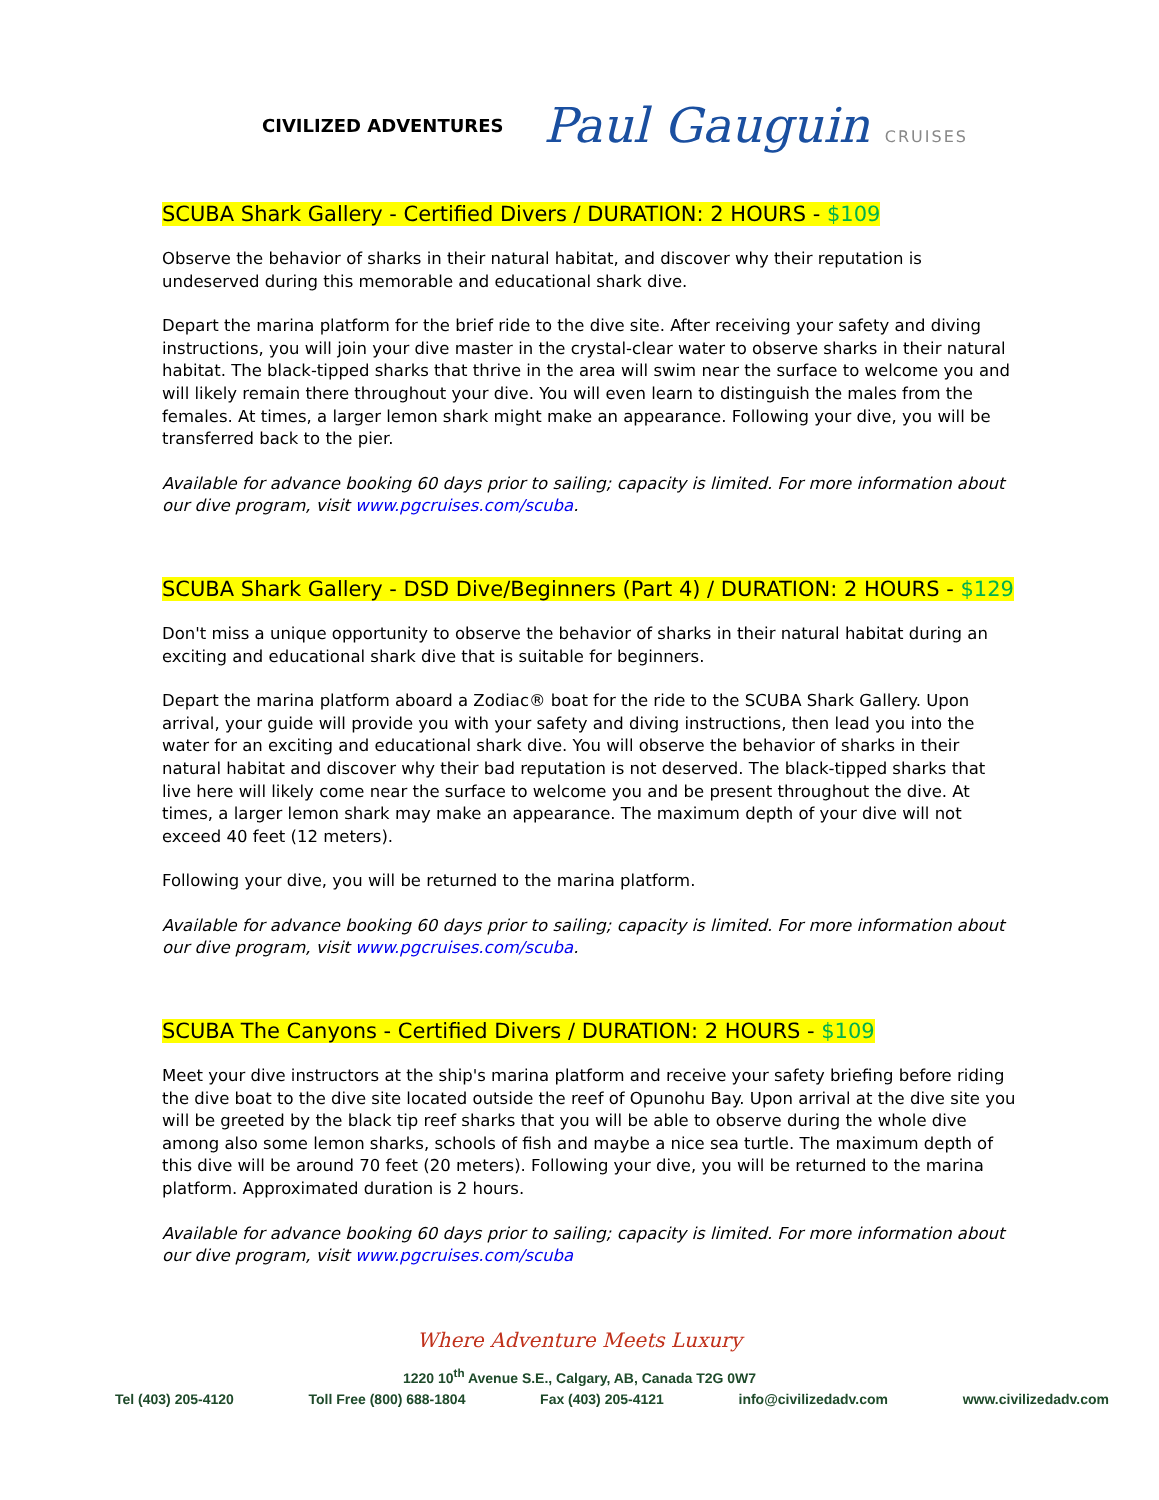CIVILIZED ADVENTURES
Paul Gauguin CRUISES
SCUBA Shark Gallery - Certified Divers / DURATION: 2 HOURS - $109
Observe the behavior of sharks in their natural habitat, and discover why their reputation is undeserved during this memorable and educational shark dive.
Depart the marina platform for the brief ride to the dive site. After receiving your safety and diving instructions, you will join your dive master in the crystal-clear water to observe sharks in their natural habitat. The black-tipped sharks that thrive in the area will swim near the surface to welcome you and will likely remain there throughout your dive. You will even learn to distinguish the males from the females. At times, a larger lemon shark might make an appearance. Following your dive, you will be transferred back to the pier.
Available for advance booking 60 days prior to sailing; capacity is limited. For more information about our dive program, visit www.pgcruises.com/scuba.
SCUBA Shark Gallery - DSD Dive/Beginners (Part 4) / DURATION: 2 HOURS - $129
Don't miss a unique opportunity to observe the behavior of sharks in their natural habitat during an exciting and educational shark dive that is suitable for beginners.
Depart the marina platform aboard a Zodiac® boat for the ride to the SCUBA Shark Gallery. Upon arrival, your guide will provide you with your safety and diving instructions, then lead you into the water for an exciting and educational shark dive. You will observe the behavior of sharks in their natural habitat and discover why their bad reputation is not deserved. The black-tipped sharks that live here will likely come near the surface to welcome you and be present throughout the dive. At times, a larger lemon shark may make an appearance. The maximum depth of your dive will not exceed 40 feet (12 meters).
Following your dive, you will be returned to the marina platform.
Available for advance booking 60 days prior to sailing; capacity is limited. For more information about our dive program, visit www.pgcruises.com/scuba.
SCUBA The Canyons - Certified Divers / DURATION: 2 HOURS - $109
Meet your dive instructors at the ship's marina platform and receive your safety briefing before riding the dive boat to the dive site located outside the reef of Opunohu Bay. Upon arrival at the dive site you will be greeted by the black tip reef sharks that you will be able to observe during the whole dive among also some lemon sharks, schools of fish and maybe a nice sea turtle. The maximum depth of this dive will be around 70 feet (20 meters). Following your dive, you will be returned to the marina platform. Approximated duration is 2 hours.
Available for advance booking 60 days prior to sailing; capacity is limited. For more information about our dive program, visit www.pgcruises.com/scuba
Where Adventure Meets Luxury
1220 10<sup>th</sup> Avenue S.E., Calgary, AB, Canada T2G 0W7
Tel (403) 205-4120 Toll Free (800) 688-1804 Fax (403) 205-4121 info@civilizedadv.com www.civilizedadv.com